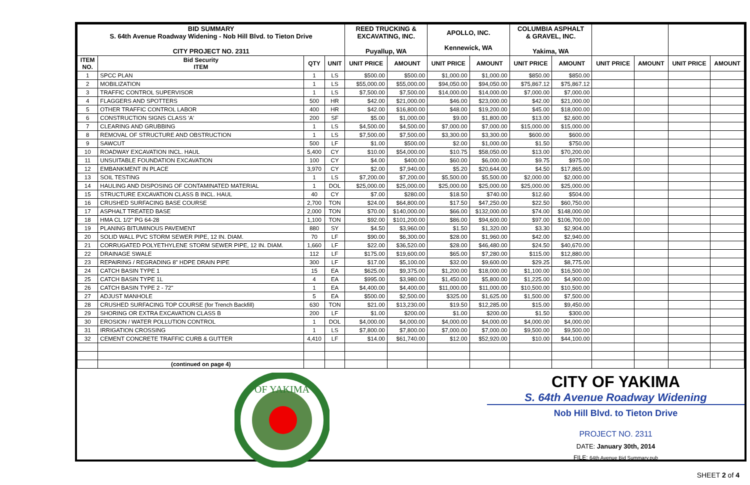| BID SUMMARY S. 64th Avenue Roadway Widening - Nob Hill Blvd. to Tieton Drive CITY PROJECT NO. 2311 | | | | REED TRUCKING & EXCAVATING, INC. Puyallup, WA | | APOLLO, INC. Kennewick, WA | | COLUMBIA ASPHALT & GRAVEL, INC. Yakima, WA | | | | | |
| ITEM NO. | Bid Security ITEM | QTY | UNIT | UNIT PRICE | AMOUNT | UNIT PRICE | AMOUNT | UNIT PRICE | AMOUNT | UNIT PRICE | AMOUNT | UNIT PRICE | AMOUNT |
| 1 | SPCC PLAN | 1 | LS | $500.00 | $500.00 | $1,000.00 | $1,000.00 | $850.00 | $850.00 | | | | |
| 2 | MOBILIZATION | 1 | LS | $55,000.00 | $55,000.00 | $94,050.00 | $94,050.00 | $75,867.12 | $75,867.12 | | | | |
| 3 | TRAFFIC CONTROL SUPERVISOR | 1 | LS | $7,500.00 | $7,500.00 | $14,000.00 | $14,000.00 | $7,000.00 | $7,000.00 | | | | |
| 4 | FLAGGERS AND SPOTTERS | 500 | HR | $42.00 | $21,000.00 | $46.00 | $23,000.00 | $42.00 | $21,000.00 | | | | |
| 5 | OTHER TRAFFIC CONTROL LABOR | 400 | HR | $42.00 | $16,800.00 | $48.00 | $19,200.00 | $45.00 | $18,000.00 | | | | |
| 6 | CONSTRUCTION SIGNS CLASS 'A' | 200 | SF | $5.00 | $1,000.00 | $9.00 | $1,800.00 | $13.00 | $2,600.00 | | | | |
| 7 | CLEARING AND GRUBBING | 1 | LS | $4,500.00 | $4,500.00 | $7,000.00 | $7,000.00 | $15,000.00 | $15,000.00 | | | | |
| 8 | REMOVAL OF STRUCTURE AND OBSTRUCTION | 1 | LS | $7,500.00 | $7,500.00 | $3,300.00 | $3,300.00 | $600.00 | $600.00 | | | | |
| 9 | SAWCUT | 500 | LF | $1.00 | $500.00 | $2.00 | $1,000.00 | $1.50 | $750.00 | | | | |
| 10 | ROADWAY EXCAVATION INCL. HAUL | 5,400 | CY | $10.00 | $54,000.00 | $10.75 | $58,050.00 | $13.00 | $70,200.00 | | | | |
| 11 | UNSUITABLE FOUNDATION EXCAVATION | 100 | CY | $4.00 | $400.00 | $60.00 | $6,000.00 | $9.75 | $975.00 | | | | |
| 12 | EMBANKMENT IN PLACE | 3,970 | CY | $2.00 | $7,940.00 | $5.20 | $20,644.00 | $4.50 | $17,865.00 | | | | |
| 13 | SOIL TESTING | 1 | LS | $7,200.00 | $7,200.00 | $5,500.00 | $5,500.00 | $2,000.00 | $2,000.00 | | | | |
| 14 | HAULING AND DISPOSING OF CONTAMINATED MATERIAL | 1 | DOL | $25,000.00 | $25,000.00 | $25,000.00 | $25,000.00 | $25,000.00 | $25,000.00 | | | | |
| 15 | STRUCTURE EXCAVATION CLASS B INCL. HAUL | 40 | CY | $7.00 | $280.00 | $18.50 | $740.00 | $12.60 | $504.00 | | | | |
| 16 | CRUSHED SURFACING BASE COURSE | 2,700 | TON | $24.00 | $64,800.00 | $17.50 | $47,250.00 | $22.50 | $60,750.00 | | | | |
| 17 | ASPHALT TREATED BASE | 2,000 | TON | $70.00 | $140,000.00 | $66.00 | $132,000.00 | $74.00 | $148,000.00 | | | | |
| 18 | HMA CL 1/2" PG 64-28 | 1,100 | TON | $92.00 | $101,200.00 | $86.00 | $94,600.00 | $97.00 | $106,700.00 | | | | |
| 19 | PLANING BITUMINOUS PAVEMENT | 880 | SY | $4.50 | $3,960.00 | $1.50 | $1,320.00 | $3.30 | $2,904.00 | | | | |
| 20 | SOLID WALL PVC STORM SEWER PIPE, 12 IN. DIAM. | 70 | LF | $90.00 | $6,300.00 | $28.00 | $1,960.00 | $42.00 | $2,940.00 | | | | |
| 21 | CORRUGATED POLYETHYLENE STORM SEWER PIPE, 12 IN. DIAM. | 1,660 | LF | $22.00 | $36,520.00 | $28.00 | $46,480.00 | $24.50 | $40,670.00 | | | | |
| 22 | DRAINAGE SWALE | 112 | LF | $175.00 | $19,600.00 | $65.00 | $7,280.00 | $115.00 | $12,880.00 | | | | |
| 23 | REPAIRING / REGRADING 8" HDPE DRAIN PIPE | 300 | LF | $17.00 | $5,100.00 | $32.00 | $9,600.00 | $29.25 | $8,775.00 | | | | |
| 24 | CATCH BASIN TYPE 1 | 15 | EA | $625.00 | $9,375.00 | $1,200.00 | $18,000.00 | $1,100.00 | $16,500.00 | | | | |
| 25 | CATCH BASIN TYPE 1L | 4 | EA | $995.00 | $3,980.00 | $1,450.00 | $5,800.00 | $1,225.00 | $4,900.00 | | | | |
| 26 | CATCH BASIN TYPE 2 - 72" | 1 | EA | $4,400.00 | $4,400.00 | $11,000.00 | $11,000.00 | $10,500.00 | $10,500.00 | | | | |
| 27 | ADJUST MANHOLE | 5 | EA | $500.00 | $2,500.00 | $325.00 | $1,625.00 | $1,500.00 | $7,500.00 | | | | |
| 28 | CRUSHED SURFACING TOP COURSE (for Trench Backfill) | 630 | TON | $21.00 | $13,230.00 | $19.50 | $12,285.00 | $15.00 | $9,450.00 | | | | |
| 29 | SHORING OR EXTRA EXCAVATION CLASS B | 200 | LF | $1.00 | $200.00 | $1.00 | $200.00 | $1.50 | $300.00 | | | | |
| 30 | EROSION / WATER POLLUTION CONTROL | 1 | DOL | $4,000.00 | $4,000.00 | $4,000.00 | $4,000.00 | $4,000.00 | $4,000.00 | | | | |
| 31 | IRRIGATION CROSSING | 1 | LS | $7,800.00 | $7,800.00 | $7,000.00 | $7,000.00 | $9,500.00 | $9,500.00 | | | | |
| 32 | CEMENT CONCRETE TRAFFIC CURB & GUTTER | 4,410 | LF | $14.00 | $61,740.00 | $12.00 | $52,920.00 | $10.00 | $44,100.00 | | | | |
| | (continued on page 4) | | | | | | | | | | | | |
OF YAKIMA
CITY OF YAKIMA
S. 64th Avenue Roadway Widening
Nob Hill Blvd. to Tieton Drive
PROJECT NO. 2311
DATE: January 30th, 2014
FILE: 64th Avenue Bid Summary.pub
SHEET 2 of 4